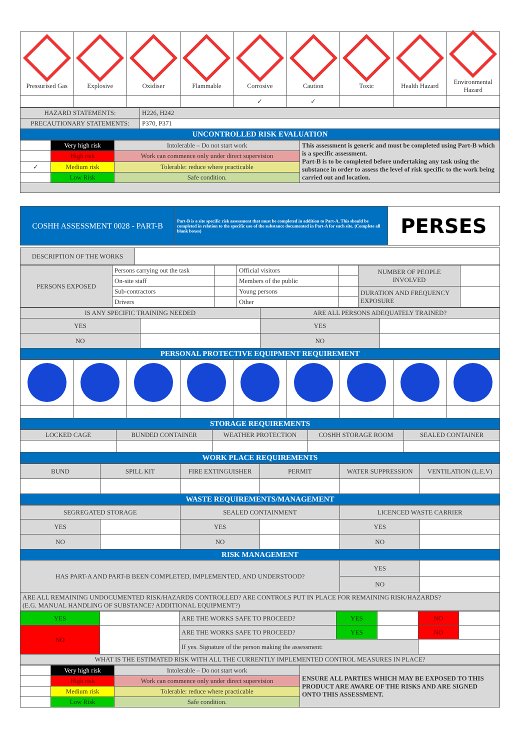| Pressurised Gas | Explosive | Oxidiser | Flammable | Corrosive | Caution | Toxic | Health Hazard | Environmental Hazard |
| | | | | ✓ | ✓ | | | |
| HAZARD STATEMENTS: | H226, H242 |
| PRECAUTIONARY STATEMENTS: | P370, P371 |
| UNCONTROLLED RISK EVALUATION | |
| | Very high risk | Intolerable – Do not start work | This assessment is generic and must be completed using Part-B which is a specific assessment. Part-B is to be completed before undertaking any task using the substance in order to assess the level of risk specific to the work being carried out and location. |
| | High risk | Work can commence only under direct supervision | |
| ✓ | Medium risk | Tolerable: reduce where practicable | |
| | Low Risk | Safe condition. | |
| COSHH ASSESSMENT 0028 - PART-B | Part-B is a site specific risk assessment that must be completed in addition to Part-A. This should be completed in relation to the specific use of the substance documented in Part-A for each site. (Complete all blank boxes) | PERSES |
| DESCRIPTION OF THE WORKS | |
| PERSONS EXPOSED | Persons carrying out the task | | Official visitors | | NUMBER OF PEOPLE INVOLVED | |
| | On-site staff | | Members of the public | | | |
| | Sub-contractors | | Young persons | | DURATION AND FREQUENCY EXPOSURE | |
| | Drivers | | Other | | | |
| IS ANY SPECIFIC TRAINING NEEDED | | ARE ALL PERSONS ADEQUATELY TRAINED? | |
| YES | | YES | |
| NO | | NO | |
| PERSONAL PROTECTIVE EQUIPMENT REQUIREMENT | | | |
| STORAGE REQUIREMENTS | | | | | | | | |
| LOCKED CAGE | BUNDED CONTAINER | WEATHER PROTECTION | COSHH STORAGE ROOM | SEALED CONTAINER |
| WORK PLACE REQUIREMENTS | | | | |
| BUND | SPILL KIT | FIRE EXTINGUISHER | PERMIT | WATER SUPPRESSION | VENTILATION (L.E.V) |
| WASTE REQUIREMENTS/MANAGEMENT | | | | | |
| SEGREGATED STORAGE | | SEALED CONTAINMENT | | LICENCED WASTE CARRIER | |
| YES | | YES | | YES | |
| NO | | NO | | NO | |
| RISK MANAGEMENT | | | | | |
| HAS PART-A AND PART-B BEEN COMPLETED, IMPLEMENTED, AND UNDERSTOOD? | | | | YES | |
| | | | | NO | |
| ARE ALL REMAINING UNDOCUMENTED RISK/HAZARDS CONTROLLED? ARE CONTROLS PUT IN PLACE FOR REMAINING RISK/HAZARDS? (E.G. MANUAL HANDLING OF SUBSTANCE? ADDITIONAL EQUIPMENT?) | | | | | |
| YES | | ARE THE WORKS SAFE TO PROCEED? | YES | | NO | |
| NO | | ARE THE WORKS SAFE TO PROCEED? | YES | | NO | |
| | | If yes. Signature of the person making the assessment: | | | | |
| WHAT IS THE ESTIMATED RISK WITH ALL THE CURRENTLY IMPLEMENTED CONTROL MEASURES IN PLACE? | | | | | | |
| | Very high risk | Intolerable – Do not start work | ENSURE ALL PARTIES WHICH MAY BE EXPOSED TO THIS PRODUCT ARE AWARE OF THE RISKS AND ARE SIGNED ONTO THIS ASSESSMENT. |
| | High risk | Work can commence only under direct supervision | |
| | Medium risk | Tolerable: reduce where practicable | |
| | Low Risk | Safe condition. | |